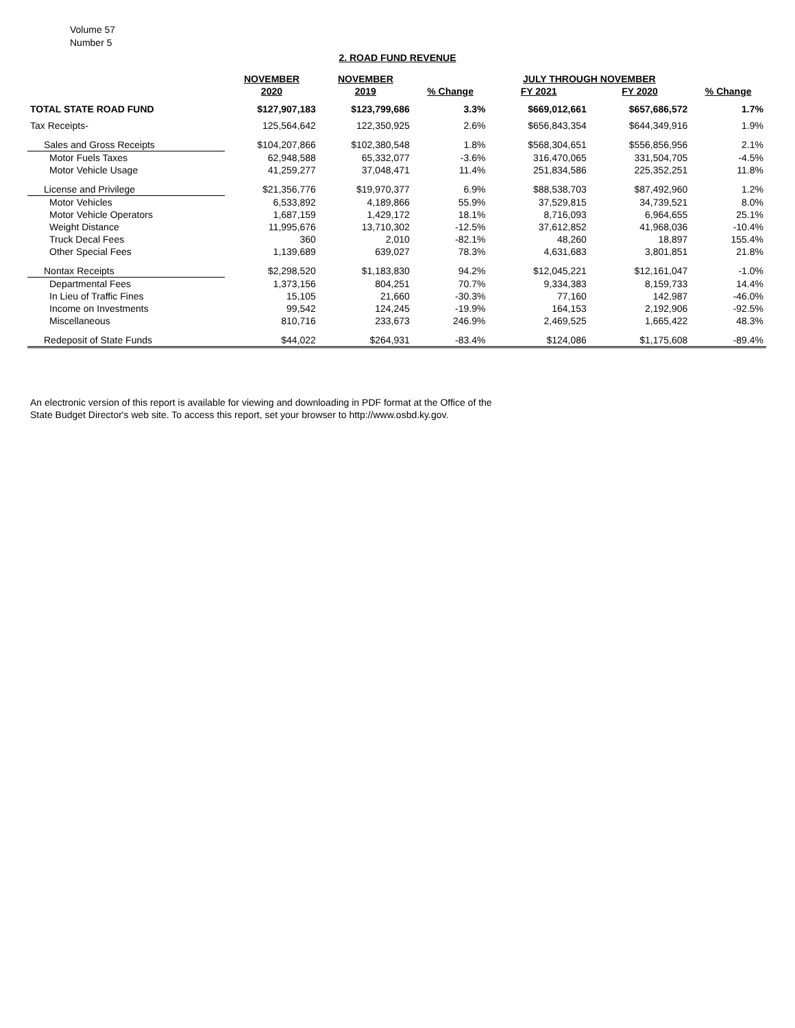Volume 57
Number 5
2. ROAD FUND REVENUE
| | NOVEMBER | NOVEMBER | | JULY THROUGH NOVEMBER | | |
| --- | --- | --- | --- | --- | --- | --- |
| | 2020 | 2019 | % Change | FY 2021 | FY 2020 | % Change |
| TOTAL STATE ROAD FUND | $127,907,183 | $123,799,686 | 3.3% | $669,012,661 | $657,686,572 | 1.7% |
| Tax Receipts- | 125,564,642 | 122,350,925 | 2.6% | $656,843,354 | $644,349,916 | 1.9% |
| Sales and Gross Receipts | $104,207,866 | $102,380,548 | 1.8% | $568,304,651 | $556,856,956 | 2.1% |
| Motor Fuels Taxes | 62,948,588 | 65,332,077 | -3.6% | 316,470,065 | 331,504,705 | -4.5% |
| Motor Vehicle Usage | 41,259,277 | 37,048,471 | 11.4% | 251,834,586 | 225,352,251 | 11.8% |
| License and Privilege | $21,356,776 | $19,970,377 | 6.9% | $88,538,703 | $87,492,960 | 1.2% |
| Motor Vehicles | 6,533,892 | 4,189,866 | 55.9% | 37,529,815 | 34,739,521 | 8.0% |
| Motor Vehicle Operators | 1,687,159 | 1,429,172 | 18.1% | 8,716,093 | 6,964,655 | 25.1% |
| Weight Distance | 11,995,676 | 13,710,302 | -12.5% | 37,612,852 | 41,968,036 | -10.4% |
| Truck Decal Fees | 360 | 2,010 | -82.1% | 48,260 | 18,897 | 155.4% |
| Other Special Fees | 1,139,689 | 639,027 | 78.3% | 4,631,683 | 3,801,851 | 21.8% |
| Nontax Receipts | $2,298,520 | $1,183,830 | 94.2% | $12,045,221 | $12,161,047 | -1.0% |
| Departmental Fees | 1,373,156 | 804,251 | 70.7% | 9,334,383 | 8,159,733 | 14.4% |
| In Lieu of Traffic Fines | 15,105 | 21,660 | -30.3% | 77,160 | 142,987 | -46.0% |
| Income on Investments | 99,542 | 124,245 | -19.9% | 164,153 | 2,192,906 | -92.5% |
| Miscellaneous | 810,716 | 233,673 | 246.9% | 2,469,525 | 1,665,422 | 48.3% |
| Redeposit of State Funds | $44,022 | $264,931 | -83.4% | $124,086 | $1,175,608 | -89.4% |
An electronic version of this report is available for viewing and downloading in PDF format at the Office of the
State Budget Director's web site. To access this report, set your browser to http://www.osbd.ky.gov.